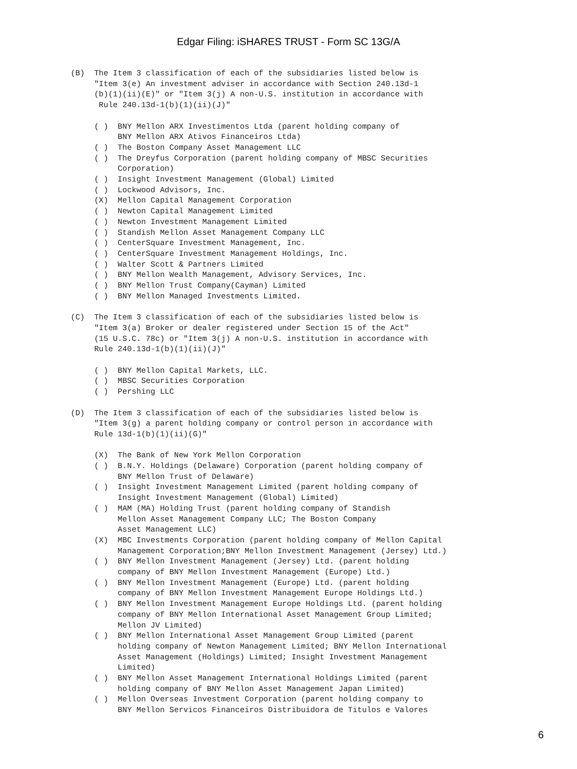Edgar Filing: iSHARES TRUST - Form SC 13G/A
(B)  The Item 3 classification of each of the subsidiaries listed below is
     "Item 3(e) An investment adviser in accordance with Section 240.13d-1
     (b)(1)(ii)(E)" or "Item 3(j) A non-U.S. institution in accordance with
      Rule 240.13d-1(b)(1)(ii)(J)"

     ( )  BNY Mellon ARX Investimentos Ltda (parent holding company of
          BNY Mellon ARX Ativos Financeiros Ltda)
     ( )  The Boston Company Asset Management LLC
     ( )  The Dreyfus Corporation (parent holding company of MBSC Securities
          Corporation)
     ( )  Insight Investment Management (Global) Limited
     ( )  Lockwood Advisors, Inc.
     (X)  Mellon Capital Management Corporation
     ( )  Newton Capital Management Limited
     ( )  Newton Investment Management Limited
     ( )  Standish Mellon Asset Management Company LLC
     ( )  CenterSquare Investment Management, Inc.
     ( )  CenterSquare Investment Management Holdings, Inc.
     ( )  Walter Scott & Partners Limited
     ( )  BNY Mellon Wealth Management, Advisory Services, Inc.
     ( )  BNY Mellon Trust Company(Cayman) Limited
     ( )  BNY Mellon Managed Investments Limited.

(C)  The Item 3 classification of each of the subsidiaries listed below is
     "Item 3(a) Broker or dealer registered under Section 15 of the Act"
     (15 U.S.C. 78c) or "Item 3(j) A non-U.S. institution in accordance with
     Rule 240.13d-1(b)(1)(ii)(J)"

     ( )  BNY Mellon Capital Markets, LLC.
     ( )  MBSC Securities Corporation
     ( )  Pershing LLC

(D)  The Item 3 classification of each of the subsidiaries listed below is
     "Item 3(g) a parent holding company or control person in accordance with
     Rule 13d-1(b)(1)(ii)(G)"

     (X)  The Bank of New York Mellon Corporation
     ( )  B.N.Y. Holdings (Delaware) Corporation (parent holding company of
          BNY Mellon Trust of Delaware)
     ( )  Insight Investment Management Limited (parent holding company of
          Insight Investment Management (Global) Limited)
     ( )  MAM (MA) Holding Trust (parent holding company of Standish
          Mellon Asset Management Company LLC; The Boston Company
          Asset Management LLC)
     (X)  MBC Investments Corporation (parent holding company of Mellon Capital
          Management Corporation;BNY Mellon Investment Management (Jersey) Ltd.)
     ( )  BNY Mellon Investment Management (Jersey) Ltd. (parent holding
          company of BNY Mellon Investment Management (Europe) Ltd.)
     ( )  BNY Mellon Investment Management (Europe) Ltd. (parent holding
          company of BNY Mellon Investment Management Europe Holdings Ltd.)
     ( )  BNY Mellon Investment Management Europe Holdings Ltd. (parent holding
          company of BNY Mellon International Asset Management Group Limited;
          Mellon JV Limited)
     ( )  BNY Mellon International Asset Management Group Limited (parent
          holding company of Newton Management Limited; BNY Mellon International
          Asset Management (Holdings) Limited; Insight Investment Management
          Limited)
     ( )  BNY Mellon Asset Management International Holdings Limited (parent
          holding company of BNY Mellon Asset Management Japan Limited)
     ( )  Mellon Overseas Investment Corporation (parent holding company to
          BNY Mellon Servicos Financeiros Distribuidora de Titulos e Valores
6